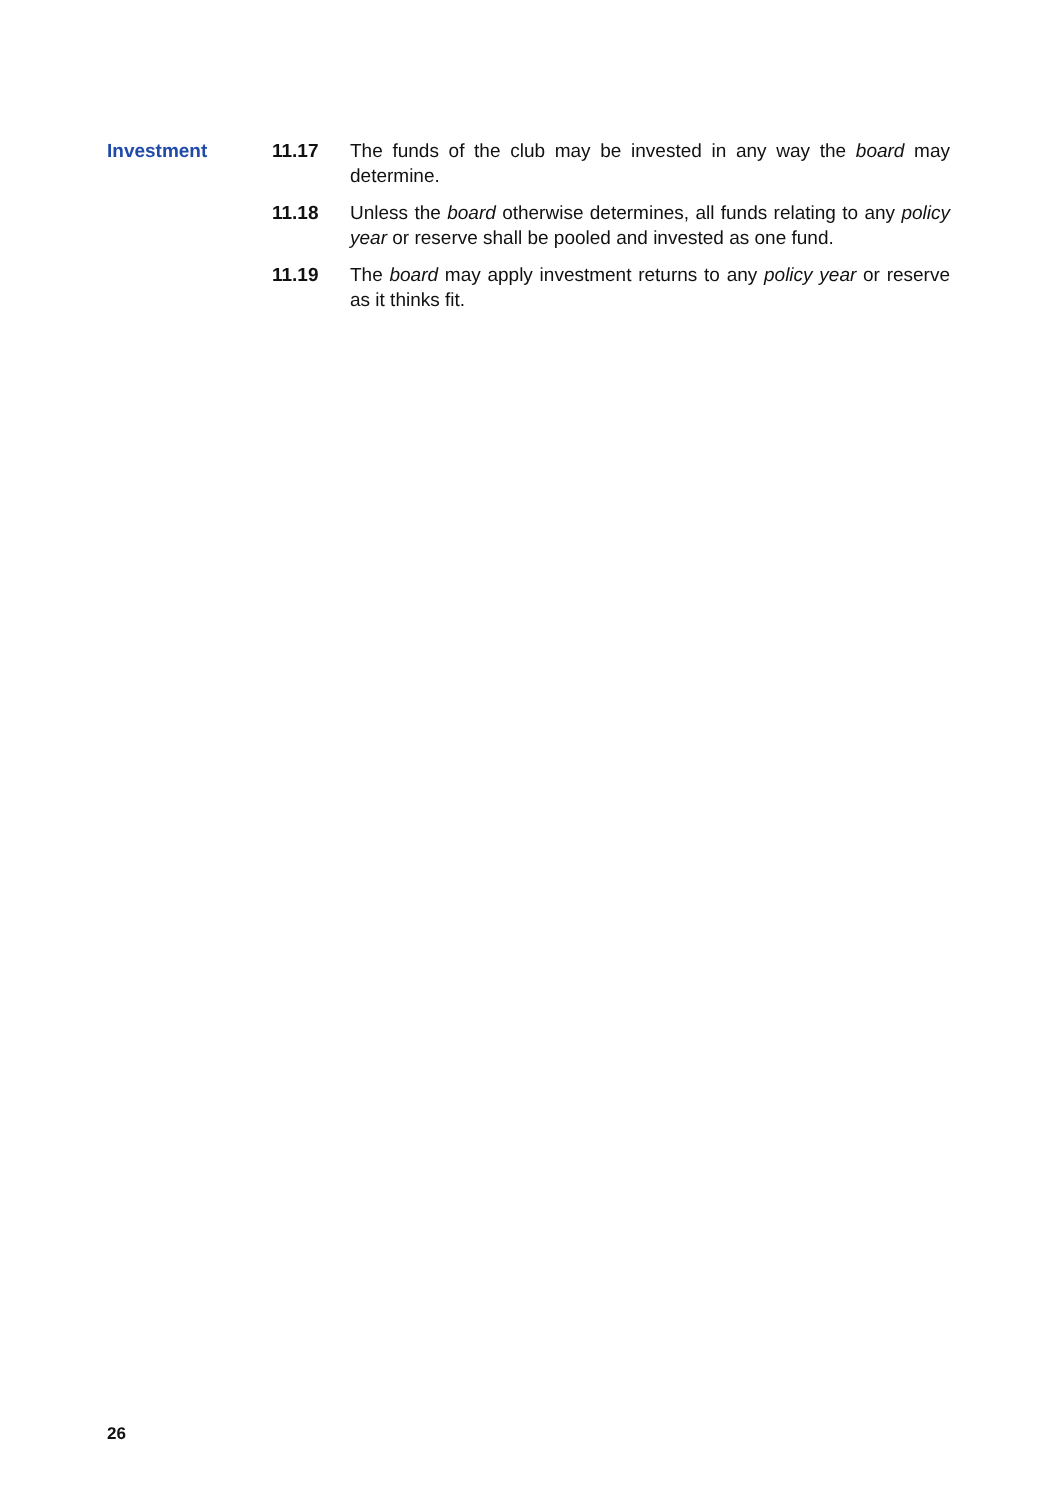Investment 11.17 The funds of the club may be invested in any way the board may determine.
11.18 Unless the board otherwise determines, all funds relating to any policy year or reserve shall be pooled and invested as one fund.
11.19 The board may apply investment returns to any policy year or reserve as it thinks fit.
26